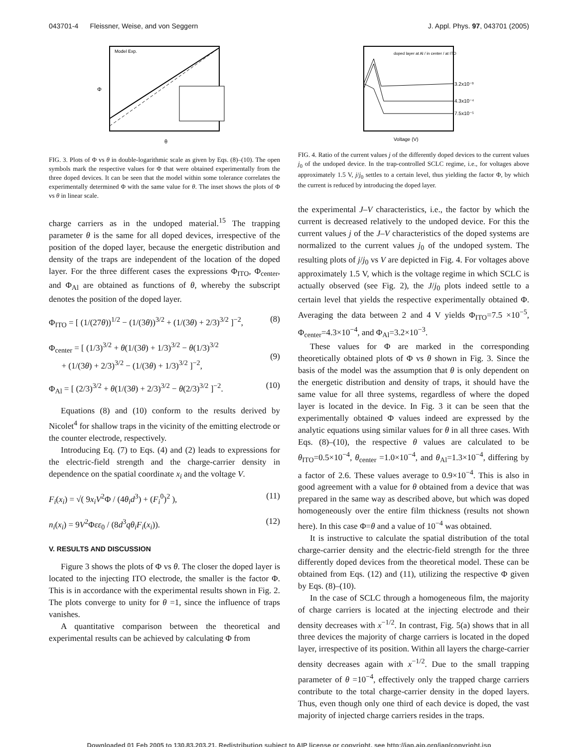043701-4 Fleissner, Weise, and von Seggern J. Appl. Phys. 97, 043701 (2005)
Model Exp.
θ
Φ
FIG. 3. Plots of Φ vs θ in double-logarithmic scale as given by Eqs. (8)–(10). The open symbols mark the respective values for Φ that were obtained experimentally from the three doped devices. It can be seen that the model within some tolerance correlates the experimentally determined Φ with the same value for θ. The inset shows the plots of Φ vs θ in linear scale.
charge carriers as in the undoped material.<sup>15</sup> The trapping parameter θ is the same for all doped devices, irrespective of the position of the doped layer, because the energetic distribution and density of the traps are independent of the location of the doped layer. For the three different cases the expressions Φ<sub>ITO</sub>, Φ<sub>center</sub>, and Φ<sub>Al</sub> are obtained as functions of θ, whereby the subscript denotes the position of the doped layer.
Φ<sub>ITO</sub> = [ (1/(27θ))<sup>1/2</sup> − (1/(3θ))<sup>3/2</sup> + (1/(3θ) + 2/3)<sup>3/2</sup> ]<sup>−2</sup>, (8)
Φ<sub>center</sub> = [ (1/3)<sup>3/2</sup> + θ(1/(3θ) + 1/3)<sup>3/2</sup> − θ(1/3)<sup>3/2</sup>
+ (1/(3θ) + 2/3)<sup>3/2</sup> − (1/(3θ) + 1/3)<sup>3/2</sup> ]<sup>−2</sup>,
(9)
Φ<sub>Al</sub> = [ (2/3)<sup>3/2</sup> + θ(1/(3θ) + 2/3)<sup>3/2</sup> − θ(2/3)<sup>3/2</sup> ]<sup>−2</sup>. (10)
Equations (8) and (10) conform to the results derived by Nicolet<sup>4</sup> for shallow traps in the vicinity of the emitting electrode or the counter electrode, respectively.
Introducing Eq. (7) to Eqs. (4) and (2) leads to expressions for the electric-field strength and the charge-carrier density in dependence on the spatial coordinate x<sub>i</sub> and the voltage V.
F<sub>i</sub>(x<sub>i</sub>) = √( 9x<sub>i</sub>V<sup>2</sup>Φ / (4θ<sub>i</sub>d<sup>3</sup>) + (F<sub>i</sub><sup>0</sup>)<sup>2</sup> ), (11)
n<sub>i</sub>(x<sub>i</sub>) = 9V<sup>2</sup>Φεε<sub>0</sub> / (8d<sup>3</sup>qθ<sub>i</sub>F<sub>i</sub>(x<sub>i</sub>)). (12)
V. RESULTS AND DISCUSSION
Figure 3 shows the plots of Φ vs θ. The closer the doped layer is located to the injecting ITO electrode, the smaller is the factor Φ. This is in accordance with the experimental results shown in Fig. 2. The plots converge to unity for θ =1, since the influence of traps vanishes.
A quantitative comparison between the theoretical and experimental results can be achieved by calculating Φ from
3.2x10⁻³
4.3x10⁻⁴
7.5x10⁻⁵
Voltage (V)
doped layer at Al / in center / at ITO
FIG. 4. Ratio of the current values j of the differently doped devices to the current values j<sub>0</sub> of the undoped device. In the trap-controlled SCLC regime, i.e., for voltages above approximately 1.5 V, j/j<sub>0</sub> settles to a certain level, thus yielding the factor Φ, by which the current is reduced by introducing the doped layer.
the experimental J–V characteristics, i.e., the factor by which the current is decreased relatively to the undoped device. For this the current values j of the J–V characteristics of the doped systems are normalized to the current values j<sub>0</sub> of the undoped system. The resulting plots of j/j<sub>0</sub> vs V are depicted in Fig. 4. For voltages above approximately 1.5 V, which is the voltage regime in which SCLC is actually observed (see Fig. 2), the J/j<sub>0</sub> plots indeed settle to a certain level that yields the respective experimentally obtained Φ. Averaging the data between 2 and 4 V yields Φ<sub>ITO</sub>=7.5 ×10<sup>−5</sup>, Φ<sub>center</sub>=4.3×10<sup>−4</sup>, and Φ<sub>Al</sub>=3.2×10<sup>−3</sup>.
These values for Φ are marked in the corresponding theoretically obtained plots of Φ vs θ shown in Fig. 3. Since the basis of the model was the assumption that θ is only dependent on the energetic distribution and density of traps, it should have the same value for all three systems, regardless of where the doped layer is located in the device. In Fig. 3 it can be seen that the experimentally obtained Φ values indeed are expressed by the analytic equations using similar values for θ in all three cases. With Eqs. (8)–(10), the respective θ values are calculated to be θ<sub>ITO</sub>=0.5×10<sup>−4</sup>, θ<sub>center</sub> =1.0×10<sup>−4</sup>, and θ<sub>Al</sub>=1.3×10<sup>−4</sup>, differing by a factor of 2.6. These values average to 0.9×10<sup>−4</sup>. This is also in good agreement with a value for θ obtained from a device that was prepared in the same way as described above, but which was doped homogeneously over the entire film thickness (results not shown here). In this case Φ=θ and a value of 10<sup>−4</sup> was obtained.
It is instructive to calculate the spatial distribution of the total charge-carrier density and the electric-field strength for the three differently doped devices from the theoretical model. These can be obtained from Eqs. (12) and (11), utilizing the respective Φ given by Eqs. (8)–(10).
In the case of SCLC through a homogeneous film, the majority of charge carriers is located at the injecting electrode and their density decreases with x<sup>−1/2</sup>. In contrast, Fig. 5(a) shows that in all three devices the majority of charge carriers is located in the doped layer, irrespective of its position. Within all layers the charge-carrier density decreases again with x<sup>−1/2</sup>. Due to the small trapping parameter of θ =10<sup>−4</sup>, effectively only the trapped charge carriers contribute to the total charge-carrier density in the doped layers. Thus, even though only one third of each device is doped, the vast majority of injected charge carriers resides in the traps.
Downloaded 01 Feb 2005 to 130.83.203.21. Redistribution subject to AIP license or copyright, see http://jap.aip.org/jap/copyright.jsp